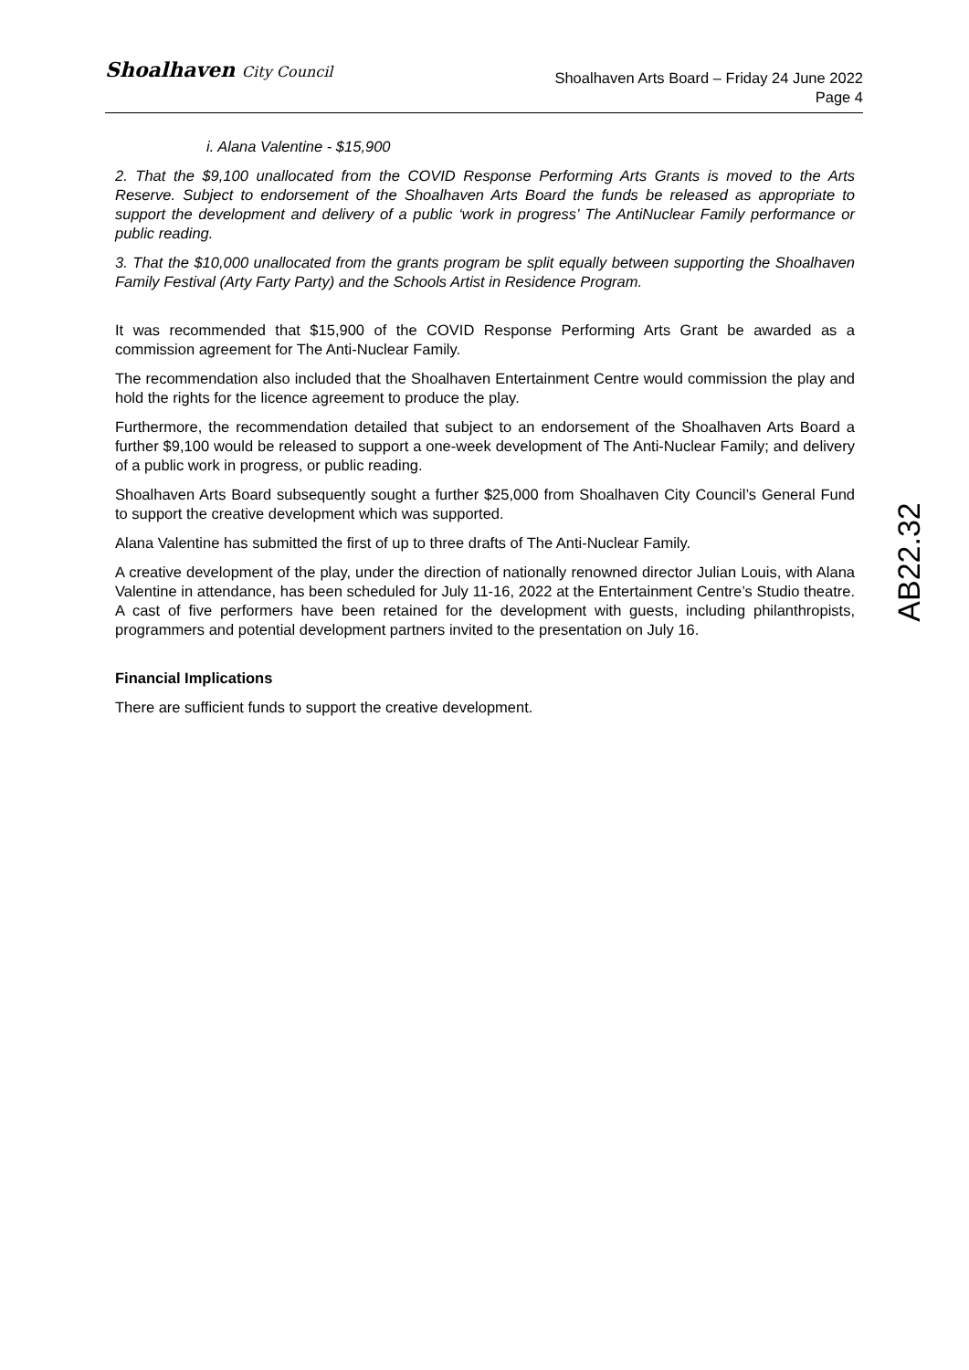Shoalhaven City Council
Shoalhaven Arts Board – Friday 24 June 2022
Page 4
i. Alana Valentine - $15,900
2. That the $9,100 unallocated from the COVID Response Performing Arts Grants is moved to the Arts Reserve. Subject to endorsement of the Shoalhaven Arts Board the funds be released as appropriate to support the development and delivery of a public ‘work in progress’ The AntiNuclear Family performance or public reading.
3. That the $10,000 unallocated from the grants program be split equally between supporting the Shoalhaven Family Festival (Arty Farty Party) and the Schools Artist in Residence Program.
It was recommended that $15,900 of the COVID Response Performing Arts Grant be awarded as a commission agreement for The Anti-Nuclear Family.
The recommendation also included that the Shoalhaven Entertainment Centre would commission the play and hold the rights for the licence agreement to produce the play.
Furthermore, the recommendation detailed that subject to an endorsement of the Shoalhaven Arts Board a further $9,100 would be released to support a one-week development of The Anti-Nuclear Family; and delivery of a public work in progress, or public reading.
Shoalhaven Arts Board subsequently sought a further $25,000 from Shoalhaven City Council’s General Fund to support the creative development which was supported.
Alana Valentine has submitted the first of up to three drafts of The Anti-Nuclear Family.
A creative development of the play, under the direction of nationally renowned director Julian Louis, with Alana Valentine in attendance, has been scheduled for July 11-16, 2022 at the Entertainment Centre’s Studio theatre. A cast of five performers have been retained for the development with guests, including philanthropists, programmers and potential development partners invited to the presentation on July 16.
Financial Implications
There are sufficient funds to support the creative development.
AB22.32